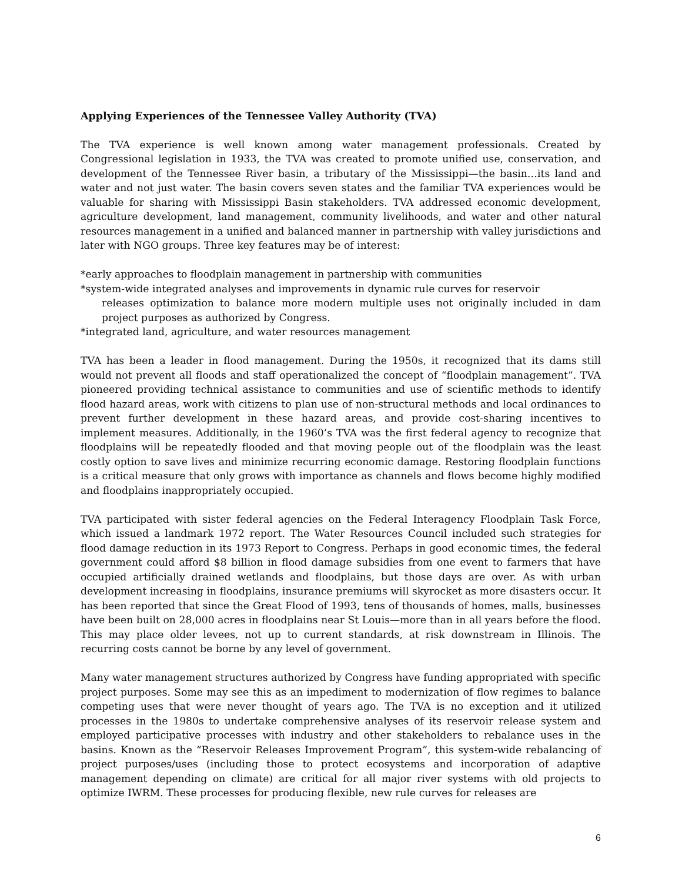Applying Experiences of the Tennessee Valley Authority (TVA)
The TVA experience is well known among water management professionals. Created by Congressional legislation in 1933, the TVA was created to promote unified use, conservation, and development of the Tennessee River basin, a tributary of the Mississippi—the basin…its land and water and not just water. The basin covers seven states and the familiar TVA experiences would be valuable for sharing with Mississippi Basin stakeholders. TVA addressed economic development, agriculture development, land management, community livelihoods, and water and other natural resources management in a unified and balanced manner in partnership with valley jurisdictions and later with NGO groups. Three key features may be of interest:
*early approaches to floodplain management in partnership with communities
*system-wide integrated analyses and improvements in dynamic rule curves for reservoir
releases optimization to balance more modern multiple uses not originally included in dam project purposes as authorized by Congress.
*integrated land, agriculture, and water resources management
TVA has been a leader in flood management. During the 1950s, it recognized that its dams still would not prevent all floods and staff operationalized the concept of “floodplain management”. TVA pioneered providing technical assistance to communities and use of scientific methods to identify flood hazard areas, work with citizens to plan use of non-structural methods and local ordinances to prevent further development in these hazard areas, and provide cost-sharing incentives to implement measures. Additionally, in the 1960’s TVA was the first federal agency to recognize that floodplains will be repeatedly flooded and that moving people out of the floodplain was the least costly option to save lives and minimize recurring economic damage. Restoring floodplain functions is a critical measure that only grows with importance as channels and flows become highly modified and floodplains inappropriately occupied.
TVA participated with sister federal agencies on the Federal Interagency Floodplain Task Force, which issued a landmark 1972 report. The Water Resources Council included such strategies for flood damage reduction in its 1973 Report to Congress. Perhaps in good economic times, the federal government could afford $8 billion in flood damage subsidies from one event to farmers that have occupied artificially drained wetlands and floodplains, but those days are over. As with urban development increasing in floodplains, insurance premiums will skyrocket as more disasters occur. It has been reported that since the Great Flood of 1993, tens of thousands of homes, malls, businesses have been built on 28,000 acres in floodplains near St Louis—more than in all years before the flood. This may place older levees, not up to current standards, at risk downstream in Illinois. The recurring costs cannot be borne by any level of government.
Many water management structures authorized by Congress have funding appropriated with specific project purposes. Some may see this as an impediment to modernization of flow regimes to balance competing uses that were never thought of years ago. The TVA is no exception and it utilized processes in the 1980s to undertake comprehensive analyses of its reservoir release system and employed participative processes with industry and other stakeholders to rebalance uses in the basins. Known as the “Reservoir Releases Improvement Program”, this system-wide rebalancing of project purposes/uses (including those to protect ecosystems and incorporation of adaptive management depending on climate) are critical for all major river systems with old projects to optimize IWRM. These processes for producing flexible, new rule curves for releases are
6